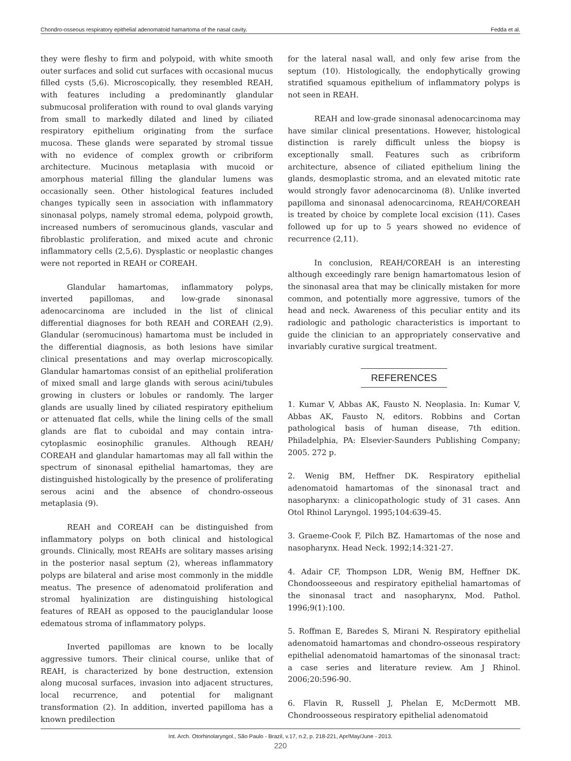Chondro-osseous respiratory epithelial adenomatoid hamartoma of the nasal cavity. Fedda et al.
they were fleshy to firm and polypoid, with white smooth outer surfaces and solid cut surfaces with occasional mucus filled cysts (5,6). Microscopically, they resembled REAH, with features including a predominantly glandular submucosal proliferation with round to oval glands varying from small to markedly dilated and lined by ciliated respiratory epithelium originating from the surface mucosa. These glands were separated by stromal tissue with no evidence of complex growth or cribriform architecture. Mucinous metaplasia with mucoid or amorphous material filling the glandular lumens was occasionally seen. Other histological features included changes typically seen in association with inflammatory sinonasal polyps, namely stromal edema, polypoid growth, increased numbers of seromucinous glands, vascular and fibroblastic proliferation, and mixed acute and chronic inflammatory cells (2,5,6). Dysplastic or neoplastic changes were not reported in REAH or COREAH.
Glandular hamartomas, inflammatory polyps, inverted papillomas, and low-grade sinonasal adenocarcinoma are included in the list of clinical differential diagnoses for both REAH and COREAH (2,9). Glandular (seromucinous) hamartoma must be included in the differential diagnosis, as both lesions have similar clinical presentations and may overlap microscopically. Glandular hamartomas consist of an epithelial proliferation of mixed small and large glands with serous acini/tubules growing in clusters or lobules or randomly. The larger glands are usually lined by ciliated respiratory epithelium or attenuated flat cells, while the lining cells of the small glands are flat to cuboidal and may contain intra-cytoplasmic eosinophilic granules. Although REAH/ COREAH and glandular hamartomas may all fall within the spectrum of sinonasal epithelial hamartomas, they are distinguished histologically by the presence of proliferating serous acini and the absence of chondro-osseous metaplasia (9).
REAH and COREAH can be distinguished from inflammatory polyps on both clinical and histological grounds. Clinically, most REAHs are solitary masses arising in the posterior nasal septum (2), whereas inflammatory polyps are bilateral and arise most commonly in the middle meatus. The presence of adenomatoid proliferation and stromal hyalinization are distinguishing histological features of REAH as opposed to the pauciglandular loose edematous stroma of inflammatory polyps.
Inverted papillomas are known to be locally aggressive tumors. Their clinical course, unlike that of REAH, is characterized by bone destruction, extension along mucosal surfaces, invasion into adjacent structures, local recurrence, and potential for malignant transformation (2). In addition, inverted papilloma has a known predilection
for the lateral nasal wall, and only few arise from the septum (10). Histologically, the endophytically growing stratified squamous epithelium of inflammatory polyps is not seen in REAH.
REAH and low-grade sinonasal adenocarcinoma may have similar clinical presentations. However, histological distinction is rarely difficult unless the biopsy is exceptionally small. Features such as cribriform architecture, absence of ciliated epithelium lining the glands, desmoplastic stroma, and an elevated mitotic rate would strongly favor adenocarcinoma (8). Unlike inverted papilloma and sinonasal adenocarcinoma, REAH/COREAH is treated by choice by complete local excision (11). Cases followed up for up to 5 years showed no evidence of recurrence (2,11).
In conclusion, REAH/COREAH is an interesting although exceedingly rare benign hamartomatous lesion of the sinonasal area that may be clinically mistaken for more common, and potentially more aggressive, tumors of the head and neck. Awareness of this peculiar entity and its radiologic and pathologic characteristics is important to guide the clinician to an appropriately conservative and invariably curative surgical treatment.
REFERENCES
1. Kumar V, Abbas AK, Fausto N. Neoplasia. In: Kumar V, Abbas AK, Fausto N, editors. Robbins and Cortan pathological basis of human disease, 7th edition. Philadelphia, PA: Elsevier-Saunders Publishing Company; 2005. 272 p.
2. Wenig BM, Heffner DK. Respiratory epithelial adenomatoid hamartomas of the sinonasal tract and nasopharynx: a clinicopathologic study of 31 cases. Ann Otol Rhinol Laryngol. 1995;104:639-45.
3. Graeme-Cook F, Pilch BZ. Hamartomas of the nose and nasopharynx. Head Neck. 1992;14:321-27.
4. Adair CF, Thompson LDR, Wenig BM, Heffner DK. Chondoosseeous and respiratory epithelial hamartomas of the sinonasal tract and nasopharynx, Mod. Pathol. 1996;9(1):100.
5. Roffman E, Baredes S, Mirani N. Respiratory epithelial adenomatoid hamartomas and chondro-osseous respiratory epithelial adenomatoid hamartomas of the sinonasal tract: a case series and literature review. Am J Rhinol. 2006;20:596-90.
6. Flavin R, Russell J, Phelan E, McDermott MB. Chondroosseous respiratory epithelial adenomatoid
Int. Arch. Otorhinolaryngol., São Paulo - Brazil, v.17, n.2, p. 218-221, Apr/May/June - 2013.
220